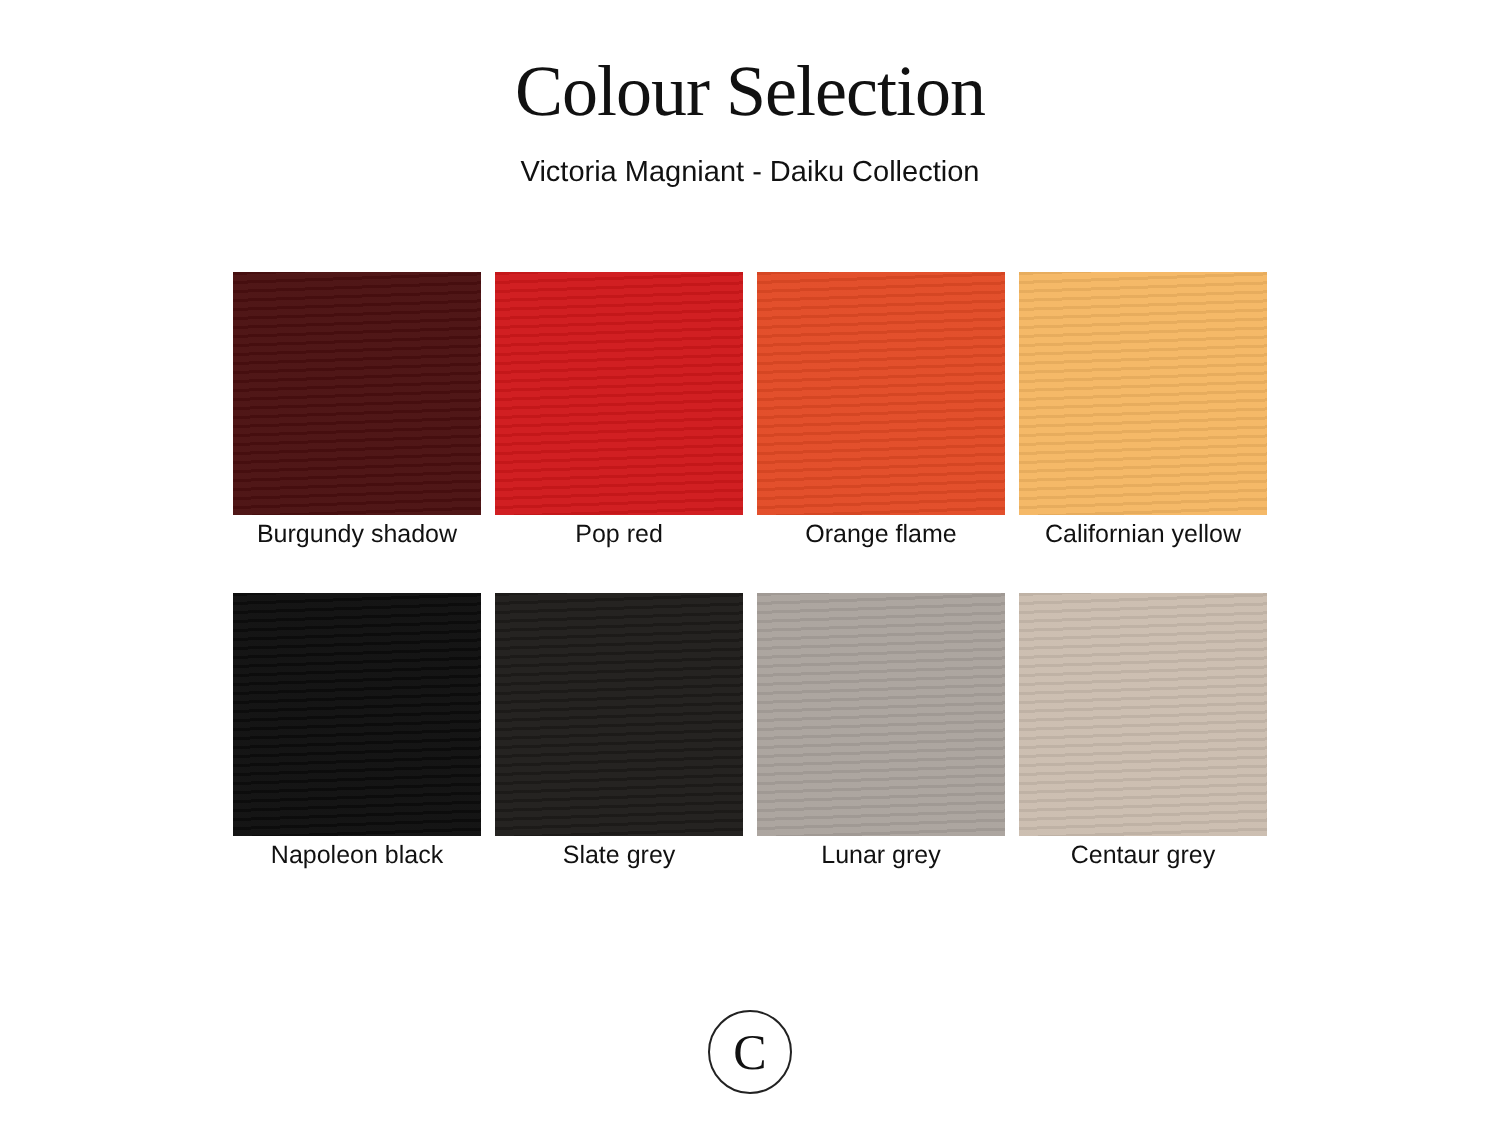Colour Selection
Victoria Magniant - Daiku Collection
Burgundy shadow
Pop red
Orange flame
Californian yellow
Napoleon black
Slate grey
Lunar grey
Centaur grey
C